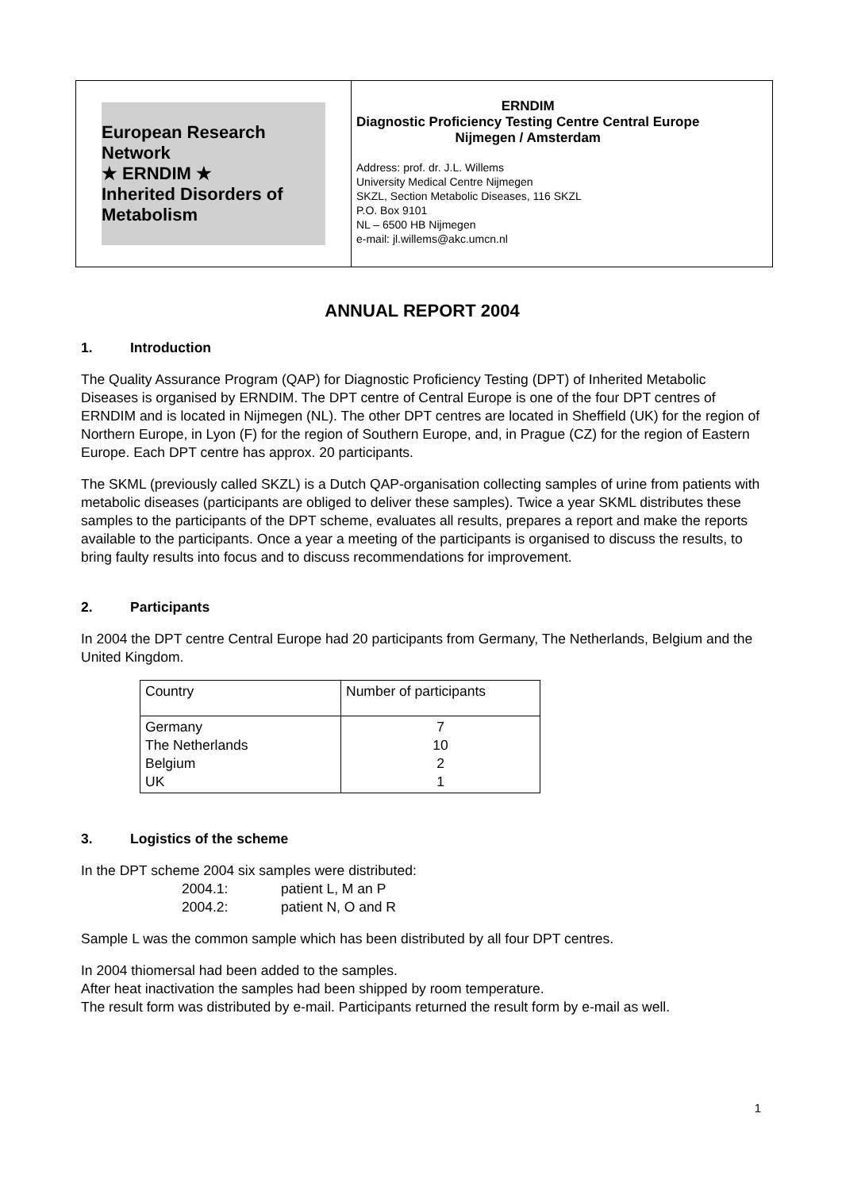European Research Network
★ ERNDIM ★
Inherited Disorders of Metabolism
ERNDIM
Diagnostic Proficiency Testing Centre Central Europe
Nijmegen / Amsterdam
Address: prof. dr. J.L. Willems
University Medical Centre Nijmegen
SKZL, Section Metabolic Diseases, 116 SKZL
P.O. Box 9101
NL – 6500 HB Nijmegen
e-mail: jl.willems@akc.umcn.nl
ANNUAL REPORT 2004
1. Introduction
The Quality Assurance Program (QAP) for Diagnostic Proficiency Testing (DPT) of Inherited Metabolic Diseases is organised by ERNDIM. The DPT centre of Central Europe is one of the four DPT centres of ERNDIM and is located in Nijmegen (NL). The other DPT centres are located in Sheffield (UK) for the region of Northern Europe, in Lyon (F) for the region of Southern Europe, and, in Prague (CZ) for the region of Eastern Europe. Each DPT centre has approx. 20 participants.
The SKML (previously called SKZL) is a Dutch QAP-organisation collecting samples of urine from patients with metabolic diseases (participants are obliged to deliver these samples). Twice a year SKML distributes these samples to the participants of the DPT scheme, evaluates all results, prepares a report and make the reports available to the participants. Once a year a meeting of the participants is organised to discuss the results, to bring faulty results into focus and to discuss recommendations for improvement.
2. Participants
In 2004 the DPT centre Central Europe had 20 participants from Germany, The Netherlands, Belgium and the United Kingdom.
| Country | Number of participants |
| Germany The Netherlands Belgium UK | 7 10 2 1 |
3. Logistics of the scheme
In the DPT scheme 2004 six samples were distributed:
2004.1: patient L, M an P
2004.2: patient N, O and R
Sample L was the common sample which has been distributed by all four DPT centres.
In 2004 thiomersal had been added to the samples.
After heat inactivation the samples had been shipped by room temperature.
The result form was distributed by e-mail. Participants returned the result form by e-mail as well.
1